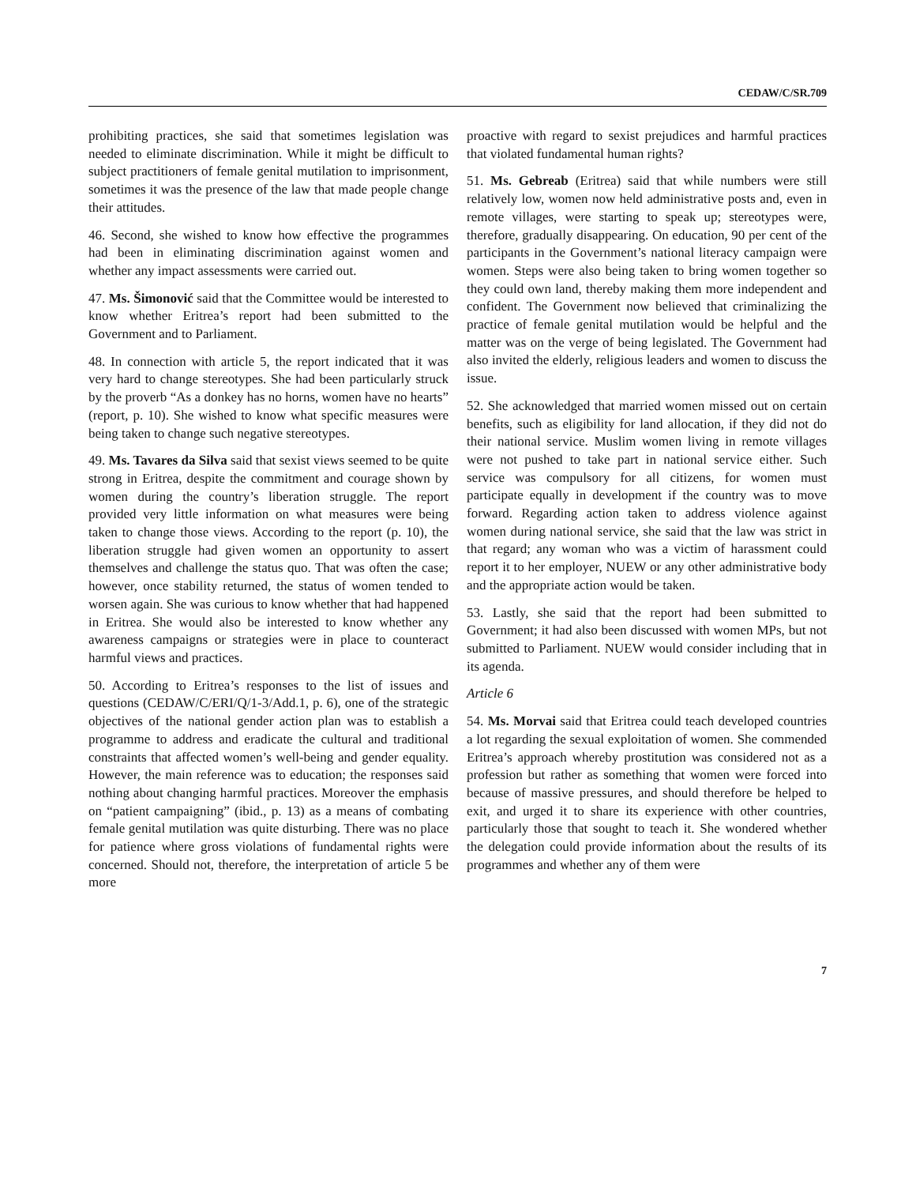CEDAW/C/SR.709
prohibiting practices, she said that sometimes legislation was needed to eliminate discrimination. While it might be difficult to subject practitioners of female genital mutilation to imprisonment, sometimes it was the presence of the law that made people change their attitudes.
46. Second, she wished to know how effective the programmes had been in eliminating discrimination against women and whether any impact assessments were carried out.
47. Ms. Šimonović said that the Committee would be interested to know whether Eritrea’s report had been submitted to the Government and to Parliament.
48. In connection with article 5, the report indicated that it was very hard to change stereotypes. She had been particularly struck by the proverb “As a donkey has no horns, women have no hearts” (report, p. 10). She wished to know what specific measures were being taken to change such negative stereotypes.
49. Ms. Tavares da Silva said that sexist views seemed to be quite strong in Eritrea, despite the commitment and courage shown by women during the country’s liberation struggle. The report provided very little information on what measures were being taken to change those views. According to the report (p. 10), the liberation struggle had given women an opportunity to assert themselves and challenge the status quo. That was often the case; however, once stability returned, the status of women tended to worsen again. She was curious to know whether that had happened in Eritrea. She would also be interested to know whether any awareness campaigns or strategies were in place to counteract harmful views and practices.
50. According to Eritrea’s responses to the list of issues and questions (CEDAW/C/ERI/Q/1-3/Add.1, p. 6), one of the strategic objectives of the national gender action plan was to establish a programme to address and eradicate the cultural and traditional constraints that affected women’s well-being and gender equality. However, the main reference was to education; the responses said nothing about changing harmful practices. Moreover the emphasis on “patient campaigning” (ibid., p. 13) as a means of combating female genital mutilation was quite disturbing. There was no place for patience where gross violations of fundamental rights were concerned. Should not, therefore, the interpretation of article 5 be more
proactive with regard to sexist prejudices and harmful practices that violated fundamental human rights?
51. Ms. Gebreab (Eritrea) said that while numbers were still relatively low, women now held administrative posts and, even in remote villages, were starting to speak up; stereotypes were, therefore, gradually disappearing. On education, 90 per cent of the participants in the Government’s national literacy campaign were women. Steps were also being taken to bring women together so they could own land, thereby making them more independent and confident. The Government now believed that criminalizing the practice of female genital mutilation would be helpful and the matter was on the verge of being legislated. The Government had also invited the elderly, religious leaders and women to discuss the issue.
52. She acknowledged that married women missed out on certain benefits, such as eligibility for land allocation, if they did not do their national service. Muslim women living in remote villages were not pushed to take part in national service either. Such service was compulsory for all citizens, for women must participate equally in development if the country was to move forward. Regarding action taken to address violence against women during national service, she said that the law was strict in that regard; any woman who was a victim of harassment could report it to her employer, NUEW or any other administrative body and the appropriate action would be taken.
53. Lastly, she said that the report had been submitted to Government; it had also been discussed with women MPs, but not submitted to Parliament. NUEW would consider including that in its agenda.
Article 6
54. Ms. Morvai said that Eritrea could teach developed countries a lot regarding the sexual exploitation of women. She commended Eritrea’s approach whereby prostitution was considered not as a profession but rather as something that women were forced into because of massive pressures, and should therefore be helped to exit, and urged it to share its experience with other countries, particularly those that sought to teach it. She wondered whether the delegation could provide information about the results of its programmes and whether any of them were
7